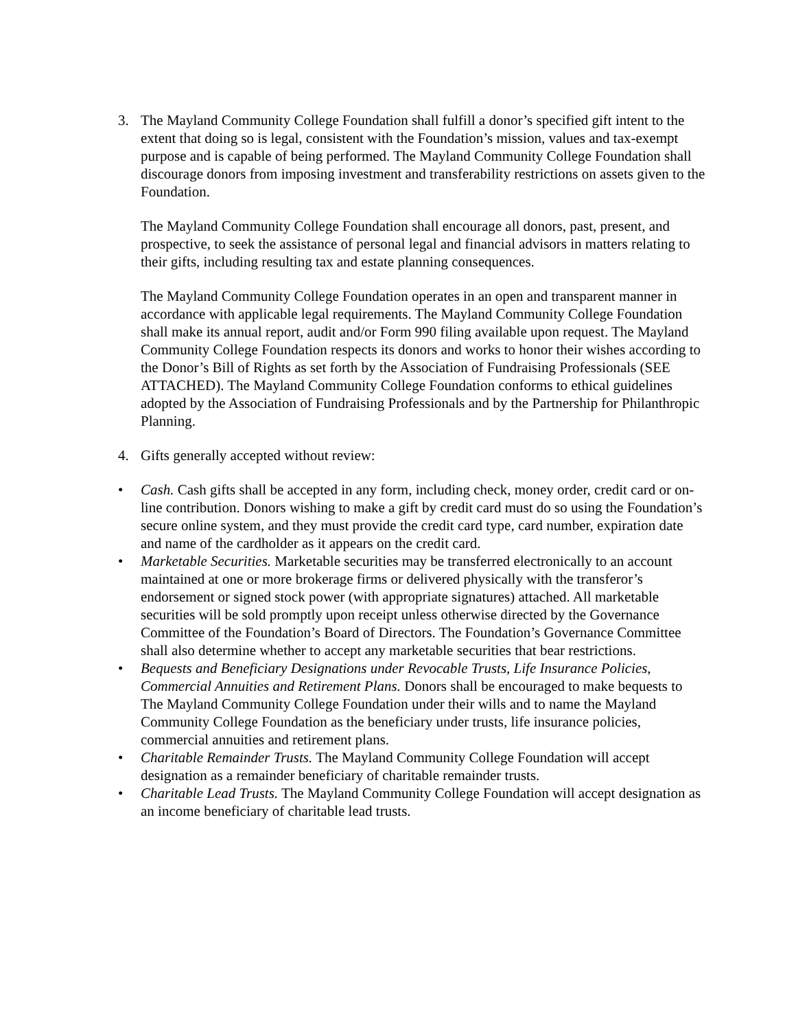3. The Mayland Community College Foundation shall fulfill a donor’s specified gift intent to the extent that doing so is legal, consistent with the Foundation’s mission, values and tax-exempt purpose and is capable of being performed. The Mayland Community College Foundation shall discourage donors from imposing investment and transferability restrictions on assets given to the Foundation.
The Mayland Community College Foundation shall encourage all donors, past, present, and prospective, to seek the assistance of personal legal and financial advisors in matters relating to their gifts, including resulting tax and estate planning consequences.
The Mayland Community College Foundation operates in an open and transparent manner in accordance with applicable legal requirements. The Mayland Community College Foundation shall make its annual report, audit and/or Form 990 filing available upon request. The Mayland Community College Foundation respects its donors and works to honor their wishes according to the Donor’s Bill of Rights as set forth by the Association of Fundraising Professionals (SEE ATTACHED). The Mayland Community College Foundation conforms to ethical guidelines adopted by the Association of Fundraising Professionals and by the Partnership for Philanthropic Planning.
4. Gifts generally accepted without review:
• Cash. Cash gifts shall be accepted in any form, including check, money order, credit card or on-line contribution. Donors wishing to make a gift by credit card must do so using the Foundation’s secure online system, and they must provide the credit card type, card number, expiration date and name of the cardholder as it appears on the credit card.
• Marketable Securities. Marketable securities may be transferred electronically to an account maintained at one or more brokerage firms or delivered physically with the transferor’s endorsement or signed stock power (with appropriate signatures) attached. All marketable securities will be sold promptly upon receipt unless otherwise directed by the Governance Committee of the Foundation’s Board of Directors. The Foundation’s Governance Committee shall also determine whether to accept any marketable securities that bear restrictions.
• Bequests and Beneficiary Designations under Revocable Trusts, Life Insurance Policies, Commercial Annuities and Retirement Plans. Donors shall be encouraged to make bequests to The Mayland Community College Foundation under their wills and to name the Mayland Community College Foundation as the beneficiary under trusts, life insurance policies, commercial annuities and retirement plans.
• Charitable Remainder Trusts. The Mayland Community College Foundation will accept designation as a remainder beneficiary of charitable remainder trusts.
• Charitable Lead Trusts. The Mayland Community College Foundation will accept designation as an income beneficiary of charitable lead trusts.